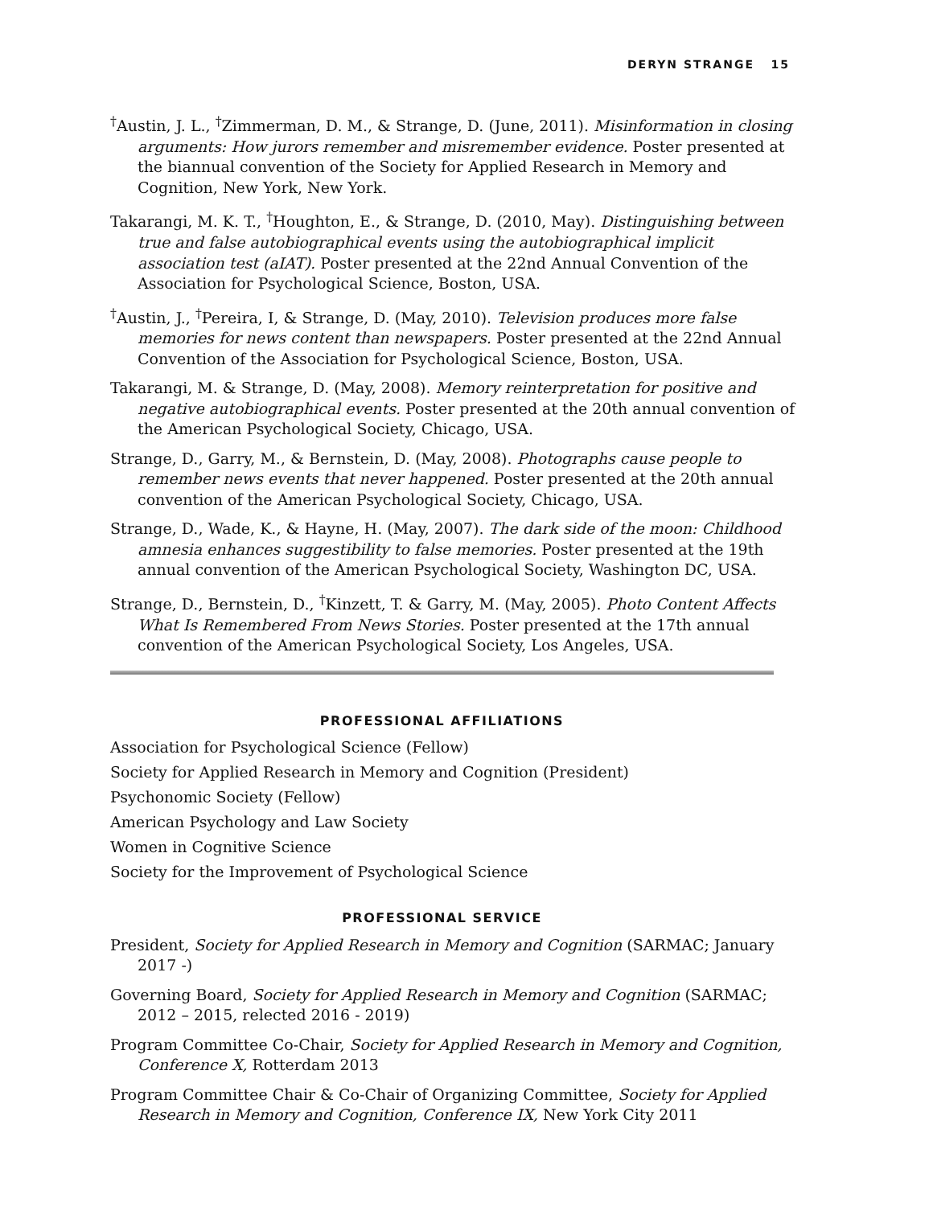DERYN STRANGE 15
<sup>†</sup> Austin, J. L., <sup>†</sup>Zimmerman, D. M., & Strange, D. (June, 2011). Misinformation in closing arguments: How jurors remember and misremember evidence. Poster presented at the biannual convention of the Society for Applied Research in Memory and Cognition, New York, New York.
Takarangi, M. K. T., <sup>†</sup>Houghton, E., & Strange, D. (2010, May). Distinguishing between true and false autobiographical events using the autobiographical implicit association test (aIAT). Poster presented at the 22nd Annual Convention of the Association for Psychological Science, Boston, USA.
<sup>†</sup> Austin, J., <sup>†</sup>Pereira, I, & Strange, D. (May, 2010). Television produces more false memories for news content than newspapers. Poster presented at the 22nd Annual Convention of the Association for Psychological Science, Boston, USA.
Takarangi, M. & Strange, D. (May, 2008). Memory reinterpretation for positive and negative autobiographical events. Poster presented at the 20th annual convention of the American Psychological Society, Chicago, USA.
Strange, D., Garry, M., & Bernstein, D. (May, 2008). Photographs cause people to remember news events that never happened. Poster presented at the 20th annual convention of the American Psychological Society, Chicago, USA.
Strange, D., Wade, K., & Hayne, H. (May, 2007). The dark side of the moon: Childhood amnesia enhances suggestibility to false memories. Poster presented at the 19th annual convention of the American Psychological Society, Washington DC, USA.
Strange, D., Bernstein, D., <sup>†</sup>Kinzett, T. & Garry, M. (May, 2005). Photo Content Affects What Is Remembered From News Stories. Poster presented at the 17th annual convention of the American Psychological Society, Los Angeles, USA.
PROFESSIONAL AFFILIATIONS
Association for Psychological Science (Fellow)
Society for Applied Research in Memory and Cognition (President)
Psychonomic Society (Fellow)
American Psychology and Law Society
Women in Cognitive Science
Society for the Improvement of Psychological Science
PROFESSIONAL SERVICE
President, Society for Applied Research in Memory and Cognition (SARMAC; January 2017 -)
Governing Board, Society for Applied Research in Memory and Cognition (SARMAC; 2012 – 2015, relected 2016 - 2019)
Program Committee Co-Chair, Society for Applied Research in Memory and Cognition, Conference X, Rotterdam 2013
Program Committee Chair & Co-Chair of Organizing Committee, Society for Applied Research in Memory and Cognition, Conference IX, New York City 2011